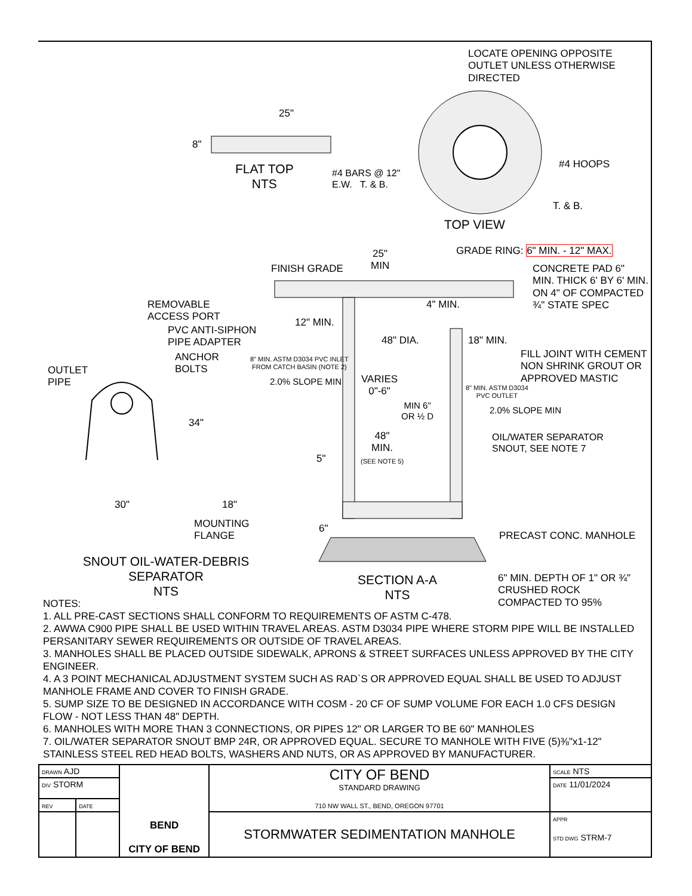LOCATE OPENING OPPOSITE
OUTLET UNLESS OTHERWISE
DIRECTED
25"
8"
FLAT TOP
NTS
#4 BARS @ 12"
E.W. T. & B.
#4 HOOPS
T. & B.
TOP VIEW
GRADE RING: 6" MIN. - 12" MAX.
25"
MIN
FINISH GRADE
CONCRETE PAD 6"
MIN. THICK 6' BY 6' MIN.
ON 4" OF COMPACTED
¾" STATE SPEC
REMOVABLE
ACCESS PORT
4" MIN.
12" MIN.
PVC ANTI-SIPHON
PIPE ADAPTER
48" DIA. 18" MIN.
FILL JOINT WITH CEMENT
NON SHRINK GROUT OR
APPROVED MASTIC
ANCHOR
BOLTS
8" MIN. ASTM D3034 PVC INLET
FROM CATCH BASIN (NOTE 2)
OUTLET
PIPE
2.0% SLOPE MIN
VARIES
0"-6"
8" MIN. ASTM D3034
PVC OUTLET
MIN 6"
OR ½ D
2.0% SLOPE MIN
34"
OIL/WATER SEPARATOR
SNOUT, SEE NOTE 7
48"
MIN.
(SEE NOTE 5)
5"
30" 18"
6"
MOUNTING
FLANGE
PRECAST CONC. MANHOLE
SNOUT OIL-WATER-DEBRIS
SEPARATOR
NTS
SECTION A-A
NTS
6" MIN. DEPTH OF 1" OR ¾"
CRUSHED ROCK
COMPACTED TO 95%
NOTES:
1. ALL PRE-CAST SECTIONS SHALL CONFORM TO REQUIREMENTS OF ASTM C-478.
2. AWWA C900 PIPE SHALL BE USED WITHIN TRAVEL AREAS. ASTM D3034 PIPE WHERE STORM PIPE WILL BE INSTALLED PERSANITARY SEWER REQUIREMENTS OR OUTSIDE OF TRAVEL AREAS.
3. MANHOLES SHALL BE PLACED OUTSIDE SIDEWALK, APRONS & STREET SURFACES UNLESS APPROVED BY THE CITY ENGINEER.
4. A 3 POINT MECHANICAL ADJUSTMENT SYSTEM SUCH AS RAD`S OR APPROVED EQUAL SHALL BE USED TO ADJUST MANHOLE FRAME AND COVER TO FINISH GRADE.
5. SUMP SIZE TO BE DESIGNED IN ACCORDANCE WITH COSM - 20 CF OF SUMP VOLUME FOR EACH 1.0 CFS DESIGN FLOW - NOT LESS THAN 48" DEPTH.
6. MANHOLES WITH MORE THAN 3 CONNECTIONS, OR PIPES 12" OR LARGER TO BE 60" MANHOLES
7. OIL/WATER SEPARATOR SNOUT BMP 24R, OR APPROVED EQUAL. SECURE TO MANHOLE WITH FIVE (5)⅜"x1-12" STAINLESS STEEL RED HEAD BOLTS, WASHERS AND NUTS, OR AS APPROVED BY MANUFACTURER.
| DRAWN AJD | | BEND CITY OF BEND | CITY OF BEND STANDARD DRAWING 710 NW WALL ST., BEND, OREGON 97701 | SCALE NTS |
| DIV STORM | | | | DATE 11/01/2024 |
| REV | DATE | | | |
| | | | STORMWATER SEDIMENTATION MANHOLE | APPR STD DWG STRM-7 |